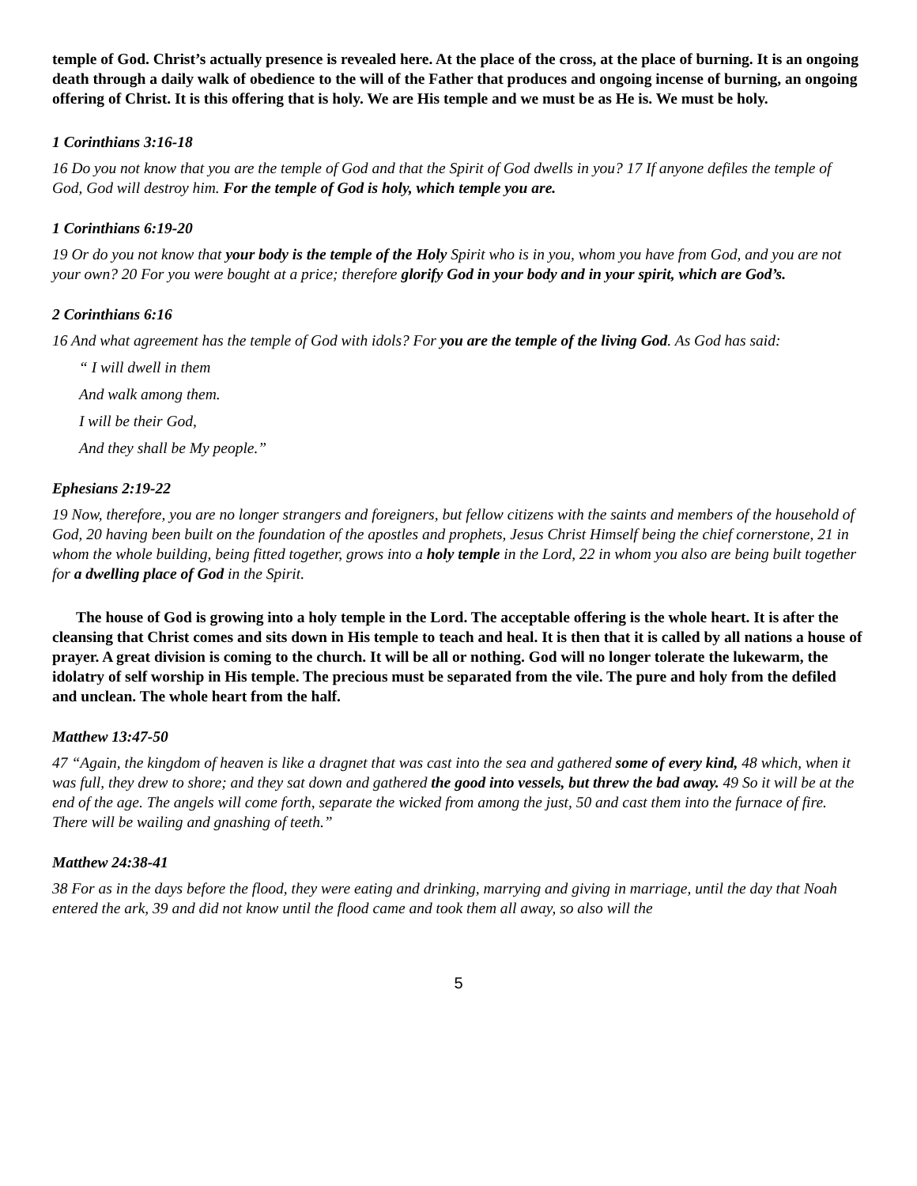temple of God. Christ’s actually presence is revealed here. At the place of the cross, at the place of burning. It is an ongoing death through a daily walk of obedience to the will of the Father that produces and ongoing incense of burning, an ongoing offering of Christ. It is this offering that is holy. We are His temple and we must be as He is. We must be holy.
1 Corinthians 3:16-18
16 Do you not know that you are the temple of God and that the Spirit of God dwells in you? 17 If anyone defiles the temple of God, God will destroy him. For the temple of God is holy, which temple you are.
1 Corinthians 6:19-20
19 Or do you not know that your body is the temple of the Holy Spirit who is in you, whom you have from God, and you are not your own? 20 For you were bought at a price; therefore glorify God in your body and in your spirit, which are God’s.
2 Corinthians 6:16
16 And what agreement has the temple of God with idols? For you are the temple of the living God. As God has said:
“ I will dwell in them
And walk among them.
I will be their God,
And they shall be My people.”
Ephesians 2:19-22
19 Now, therefore, you are no longer strangers and foreigners, but fellow citizens with the saints and members of the household of God, 20 having been built on the foundation of the apostles and prophets, Jesus Christ Himself being the chief cornerstone, 21 in whom the whole building, being fitted together, grows into a holy temple in the Lord, 22 in whom you also are being built together for a dwelling place of God in the Spirit.
The house of God is growing into a holy temple in the Lord. The acceptable offering is the whole heart. It is after the cleansing that Christ comes and sits down in His temple to teach and heal. It is then that it is called by all nations a house of prayer. A great division is coming to the church. It will be all or nothing. God will no longer tolerate the lukewarm, the idolatry of self worship in His temple. The precious must be separated from the vile. The pure and holy from the defiled and unclean. The whole heart from the half.
Matthew 13:47-50
47 “Again, the kingdom of heaven is like a dragnet that was cast into the sea and gathered some of every kind, 48 which, when it was full, they drew to shore; and they sat down and gathered the good into vessels, but threw the bad away. 49 So it will be at the end of the age. The angels will come forth, separate the wicked from among the just, 50 and cast them into the furnace of fire. There will be wailing and gnashing of teeth.”
Matthew 24:38-41
38 For as in the days before the flood, they were eating and drinking, marrying and giving in marriage, until the day that Noah entered the ark, 39 and did not know until the flood came and took them all away, so also will the
5